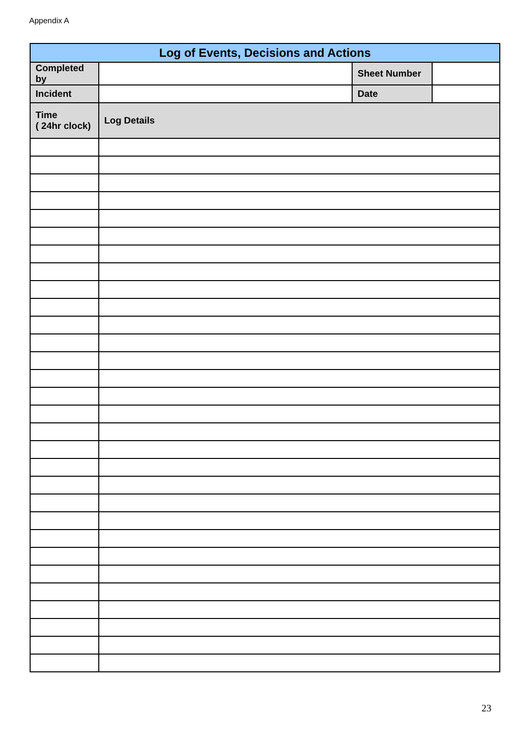Appendix A
| Log of Events, Decisions and Actions | | | |
| --- | --- | --- | --- |
| Completed by | | Sheet Number | |
| Incident | | Date | |
| Time ( 24hr clock) | Log Details | | |
23